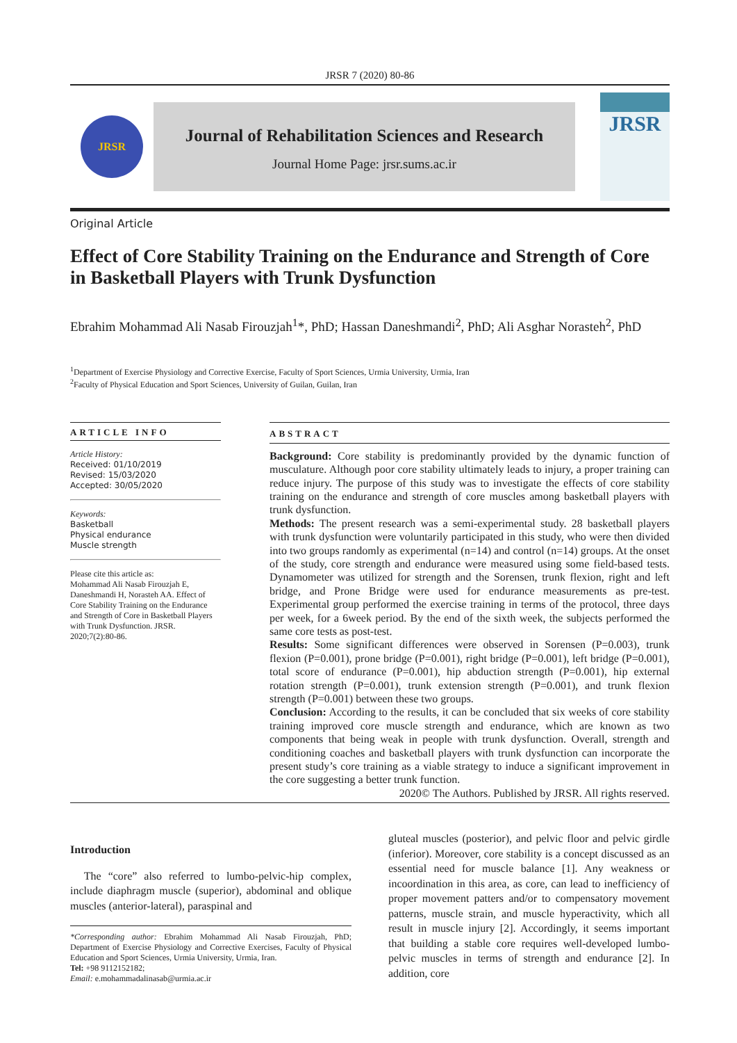JRSR 7 (2020) 80-86
JRSR
Journal of Rehabilitation Sciences and Research
Journal Home Page: jrsr.sums.ac.ir
JRSR
Original Article
Effect of Core Stability Training on the Endurance and Strength of Core in Basketball Players with Trunk Dysfunction
Ebrahim Mohammad Ali Nasab Firouzjah<sup>1</sup>*, PhD; Hassan Daneshmandi<sup>2</sup>, PhD; Ali Asghar Norasteh<sup>2</sup>, PhD
<sup>1</sup> Department of Exercise Physiology and Corrective Exercise, Faculty of Sport Sciences, Urmia University, Urmia, Iran
<sup>2</sup> Faculty of Physical Education and Sport Sciences, University of Guilan, Guilan, Iran
ARTICLE INFO
Article History:
Received: 01/10/2019
Revised: 15/03/2020
Accepted: 30/05/2020
Keywords:
Basketball
Physical endurance
Muscle strength
Please cite this article as:
Mohammad Ali Nasab Firouzjah E, Daneshmandi H, Norasteh AA. Effect of Core Stability Training on the Endurance and Strength of Core in Basketball Players with Trunk Dysfunction. JRSR. 2020;7(2):80-86.
ABSTRACT
Background: Core stability is predominantly provided by the dynamic function of musculature. Although poor core stability ultimately leads to injury, a proper training can reduce injury. The purpose of this study was to investigate the effects of core stability training on the endurance and strength of core muscles among basketball players with trunk dysfunction.
Methods: The present research was a semi-experimental study. 28 basketball players with trunk dysfunction were voluntarily participated in this study, who were then divided into two groups randomly as experimental (n=14) and control (n=14) groups. At the onset of the study, core strength and endurance were measured using some field-based tests. Dynamometer was utilized for strength and the Sorensen, trunk flexion, right and left bridge, and Prone Bridge were used for endurance measurements as pre-test. Experimental group performed the exercise training in terms of the protocol, three days per week, for a 6week period. By the end of the sixth week, the subjects performed the same core tests as post-test.
Results: Some significant differences were observed in Sorensen (P=0.003), trunk flexion (P=0.001), prone bridge (P=0.001), right bridge (P=0.001), left bridge (P=0.001), total score of endurance (P=0.001), hip abduction strength (P=0.001), hip external rotation strength (P=0.001), trunk extension strength (P=0.001), and trunk flexion strength (P=0.001) between these two groups.
Conclusion: According to the results, it can be concluded that six weeks of core stability training improved core muscle strength and endurance, which are known as two components that being weak in people with trunk dysfunction. Overall, strength and conditioning coaches and basketball players with trunk dysfunction can incorporate the present study’s core training as a viable strategy to induce a significant improvement in the core suggesting a better trunk function.
2020© The Authors. Published by JRSR. All rights reserved.
Introduction
The “core” also referred to lumbo-pelvic-hip complex, include diaphragm muscle (superior), abdominal and oblique muscles (anterior-lateral), paraspinal and
*Corresponding author: Ebrahim Mohammad Ali Nasab Firouzjah, PhD; Department of Exercise Physiology and Corrective Exercises, Faculty of Physical Education and Sport Sciences, Urmia University, Urmia, Iran.
Tel: +98 9112152182;
Email: e.mohammadalinasab@urmia.ac.ir
gluteal muscles (posterior), and pelvic floor and pelvic girdle (inferior). Moreover, core stability is a concept discussed as an essential need for muscle balance [1]. Any weakness or incoordination in this area, as core, can lead to inefficiency of proper movement patters and/or to compensatory movement patterns, muscle strain, and muscle hyperactivity, which all result in muscle injury [2]. Accordingly, it seems important that building a stable core requires well-developed lumbo-pelvic muscles in terms of strength and endurance [2]. In addition, core